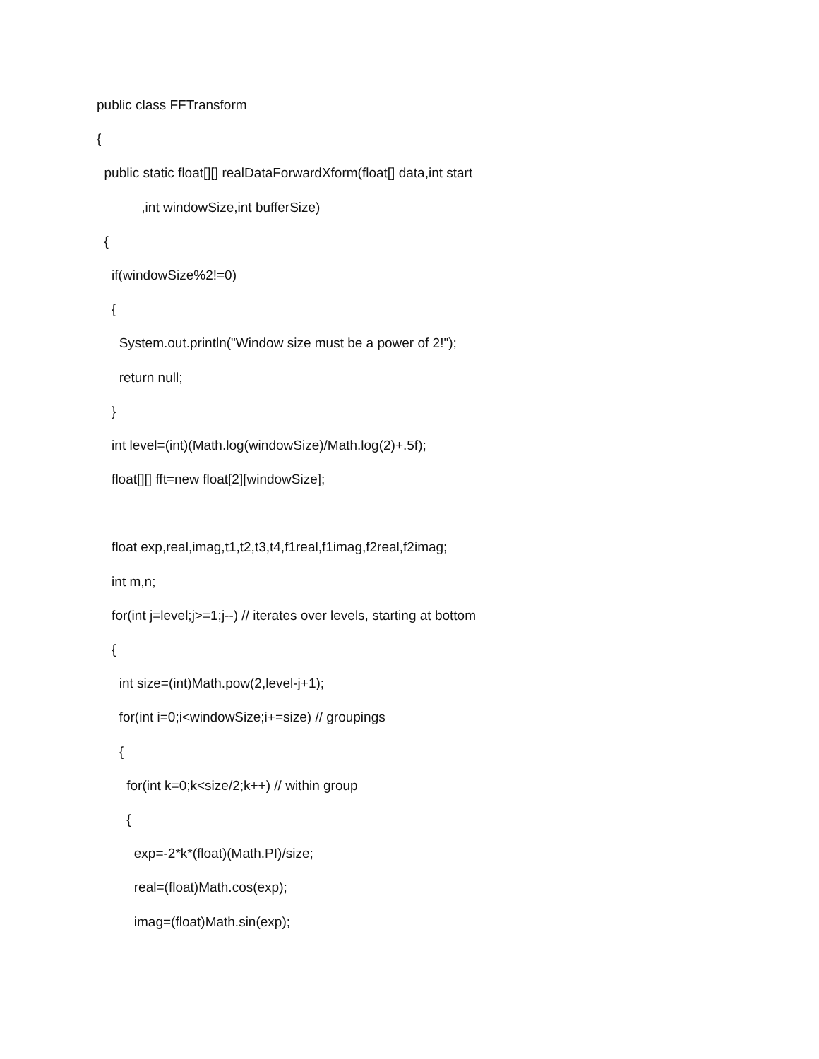public class FFTransform
{
public static float[][] realDataForwardXform(float[] data,int start
,int windowSize,int bufferSize)
{
if(windowSize%2!=0)
{
System.out.println("Window size must be a power of 2!");
return null;
}
int level=(int)(Math.log(windowSize)/Math.log(2)+.5f);
float[][] fft=new float[2][windowSize];
float exp,real,imag,t1,t2,t3,t4,f1real,f1imag,f2real,f2imag;
int m,n;
for(int j=level;j>=1;j--) // iterates over levels, starting at bottom
{
int size=(int)Math.pow(2,level-j+1);
for(int i=0;i<windowSize;i+=size) // groupings
{
for(int k=0;k<size/2;k++) // within group
{
exp=-2*k*(float)(Math.PI)/size;
real=(float)Math.cos(exp);
imag=(float)Math.sin(exp);